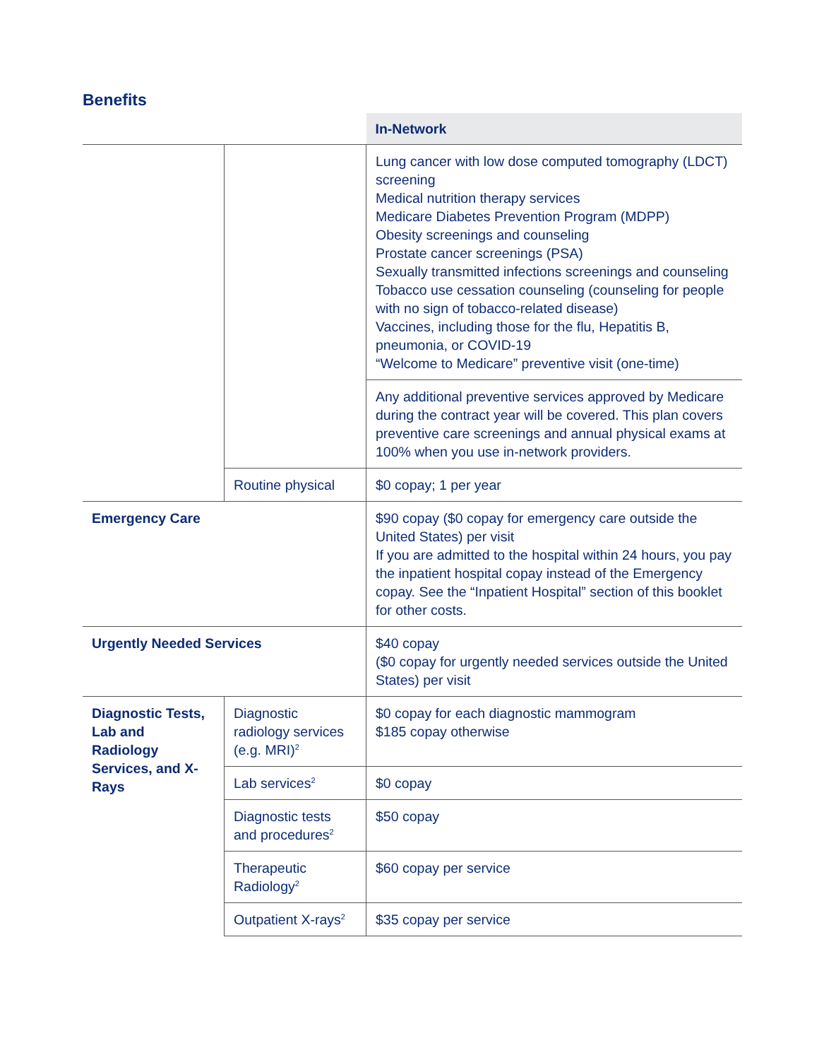Benefits
| | | In-Network |
| | | Lung cancer with low dose computed tomography (LDCT) screening Medical nutrition therapy services Medicare Diabetes Prevention Program (MDPP) Obesity screenings and counseling Prostate cancer screenings (PSA) Sexually transmitted infections screenings and counseling Tobacco use cessation counseling (counseling for people with no sign of tobacco-related disease) Vaccines, including those for the flu, Hepatitis B, pneumonia, or COVID-19 “Welcome to Medicare” preventive visit (one-time) |
| | | Any additional preventive services approved by Medicare during the contract year will be covered. This plan covers preventive care screenings and annual physical exams at 100% when you use in-network providers. |
| | Routine physical | $0 copay; 1 per year |
| Emergency Care | | $90 copay ($0 copay for emergency care outside the United States) per visit If you are admitted to the hospital within 24 hours, you pay the inpatient hospital copay instead of the Emergency copay. See the “Inpatient Hospital” section of this booklet for other costs. |
| Urgently Needed Services | | $40 copay ($0 copay for urgently needed services outside the United States) per visit |
| Diagnostic Tests, Lab and Radiology Services, and X-Rays | Diagnostic radiology services (e.g. MRI)<sup>2</sup> | $0 copay for each diagnostic mammogram $185 copay otherwise |
| | Lab services<sup>2</sup> | $0 copay |
| | Diagnostic tests and procedures<sup>2</sup> | $50 copay |
| | Therapeutic Radiology<sup>2</sup> | $60 copay per service |
| | Outpatient X-rays<sup>2</sup> | $35 copay per service |